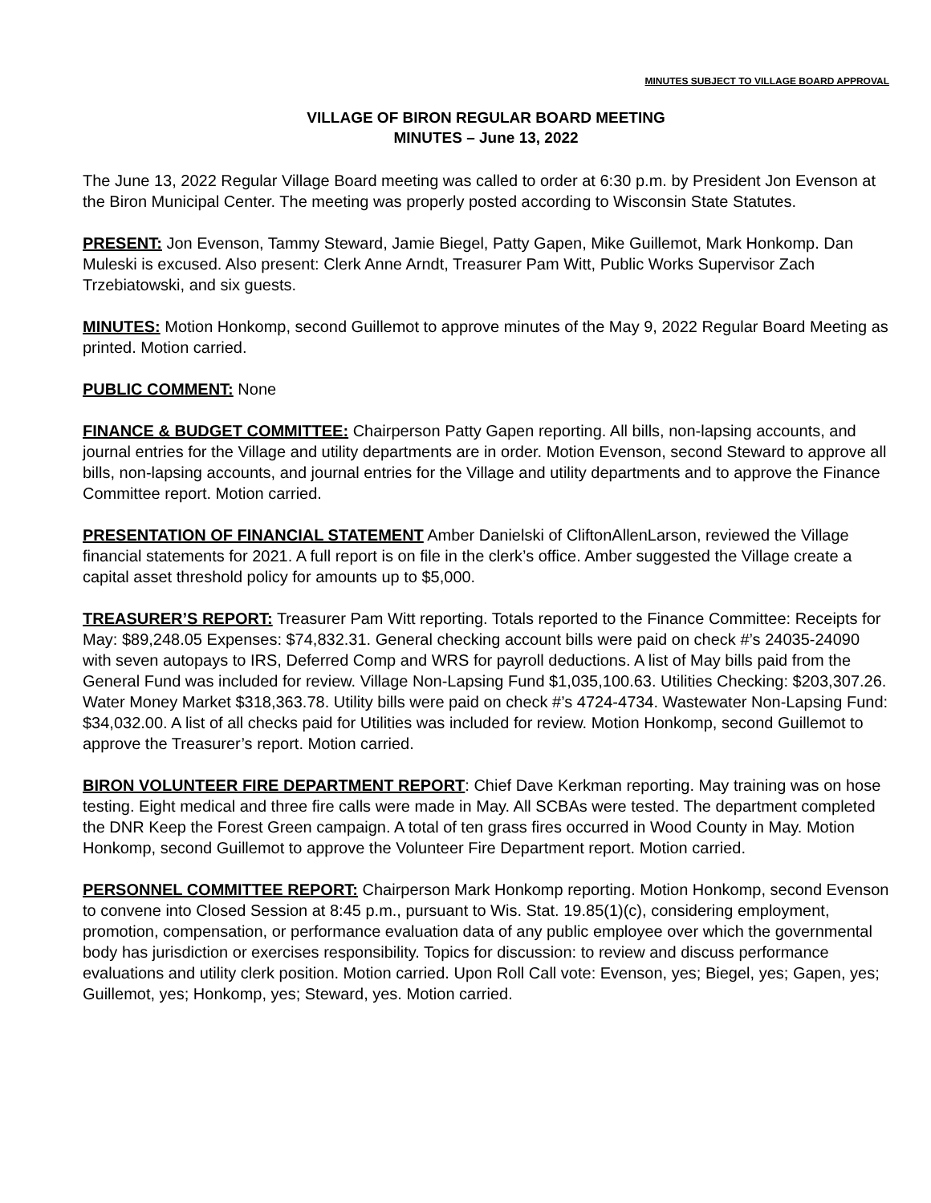MINUTES SUBJECT TO VILLAGE BOARD APPROVAL
VILLAGE OF BIRON REGULAR BOARD MEETING
MINUTES – June 13, 2022
The June 13, 2022 Regular Village Board meeting was called to order at 6:30 p.m. by President Jon Evenson at the Biron Municipal Center. The meeting was properly posted according to Wisconsin State Statutes.
PRESENT: Jon Evenson, Tammy Steward, Jamie Biegel, Patty Gapen, Mike Guillemot, Mark Honkomp. Dan Muleski is excused. Also present: Clerk Anne Arndt, Treasurer Pam Witt, Public Works Supervisor Zach Trzebiatowski, and six guests.
MINUTES: Motion Honkomp, second Guillemot to approve minutes of the May 9, 2022 Regular Board Meeting as printed. Motion carried.
PUBLIC COMMENT: None
FINANCE & BUDGET COMMITTEE: Chairperson Patty Gapen reporting. All bills, non-lapsing accounts, and journal entries for the Village and utility departments are in order. Motion Evenson, second Steward to approve all bills, non-lapsing accounts, and journal entries for the Village and utility departments and to approve the Finance Committee report. Motion carried.
PRESENTATION OF FINANCIAL STATEMENT Amber Danielski of CliftonAllenLarson, reviewed the Village financial statements for 2021. A full report is on file in the clerk’s office. Amber suggested the Village create a capital asset threshold policy for amounts up to $5,000.
TREASURER’S REPORT: Treasurer Pam Witt reporting. Totals reported to the Finance Committee: Receipts for May: $89,248.05 Expenses: $74,832.31. General checking account bills were paid on check #’s 24035-24090 with seven autopays to IRS, Deferred Comp and WRS for payroll deductions. A list of May bills paid from the General Fund was included for review. Village Non-Lapsing Fund $1,035,100.63. Utilities Checking: $203,307.26. Water Money Market $318,363.78. Utility bills were paid on check #’s 4724-4734. Wastewater Non-Lapsing Fund: $34,032.00. A list of all checks paid for Utilities was included for review. Motion Honkomp, second Guillemot to approve the Treasurer’s report. Motion carried.
BIRON VOLUNTEER FIRE DEPARTMENT REPORT: Chief Dave Kerkman reporting. May training was on hose testing. Eight medical and three fire calls were made in May. All SCBAs were tested. The department completed the DNR Keep the Forest Green campaign. A total of ten grass fires occurred in Wood County in May. Motion Honkomp, second Guillemot to approve the Volunteer Fire Department report. Motion carried.
PERSONNEL COMMITTEE REPORT: Chairperson Mark Honkomp reporting. Motion Honkomp, second Evenson to convene into Closed Session at 8:45 p.m., pursuant to Wis. Stat. 19.85(1)(c), considering employment, promotion, compensation, or performance evaluation data of any public employee over which the governmental body has jurisdiction or exercises responsibility. Topics for discussion: to review and discuss performance evaluations and utility clerk position. Motion carried. Upon Roll Call vote: Evenson, yes; Biegel, yes; Gapen, yes; Guillemot, yes; Honkomp, yes; Steward, yes. Motion carried.